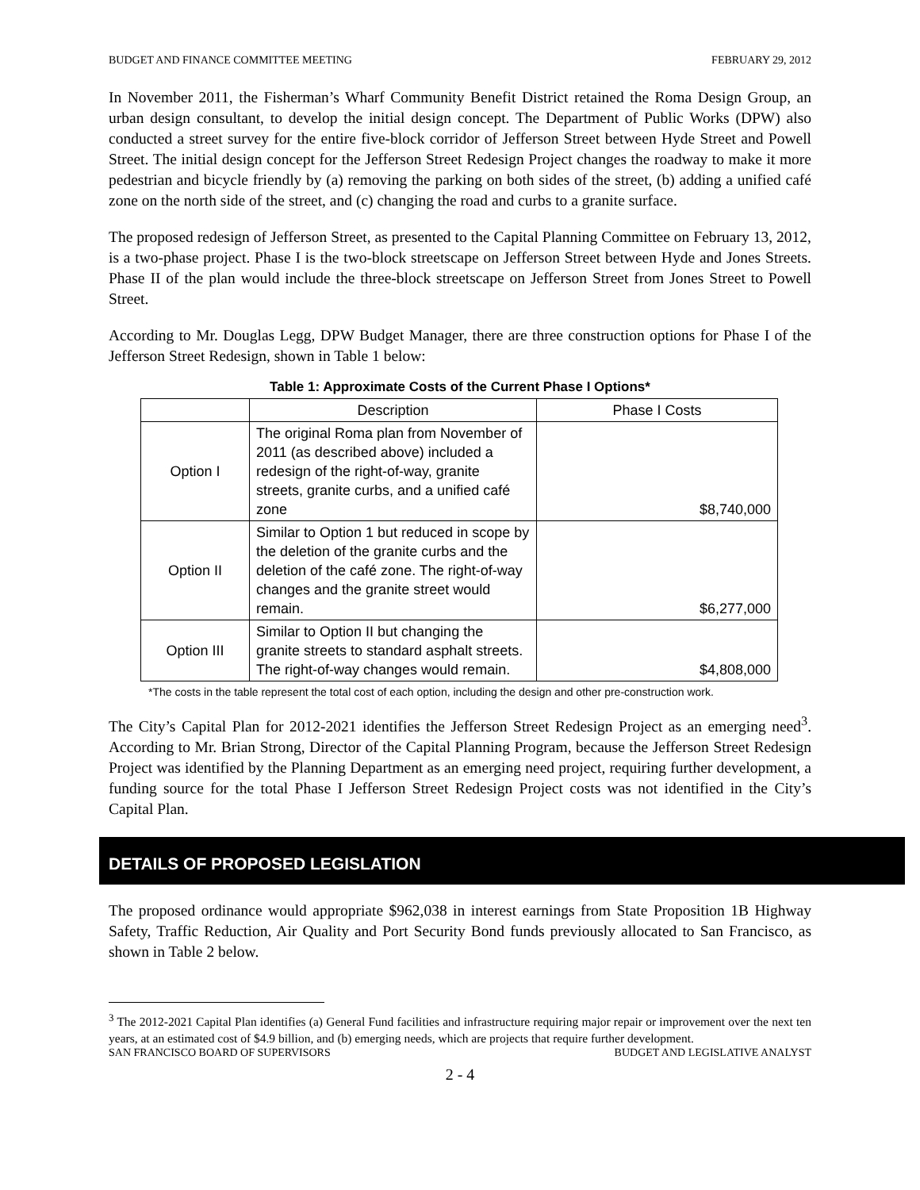BUDGET AND FINANCE COMMITTEE MEETING FEBRUARY 29, 2012
In November 2011, the Fisherman’s Wharf Community Benefit District retained the Roma Design Group, an urban design consultant, to develop the initial design concept. The Department of Public Works (DPW) also conducted a street survey for the entire five-block corridor of Jefferson Street between Hyde Street and Powell Street. The initial design concept for the Jefferson Street Redesign Project changes the roadway to make it more pedestrian and bicycle friendly by (a) removing the parking on both sides of the street, (b) adding a unified café zone on the north side of the street, and (c) changing the road and curbs to a granite surface.
The proposed redesign of Jefferson Street, as presented to the Capital Planning Committee on February 13, 2012, is a two-phase project. Phase I is the two-block streetscape on Jefferson Street between Hyde and Jones Streets. Phase II of the plan would include the three-block streetscape on Jefferson Street from Jones Street to Powell Street.
According to Mr. Douglas Legg, DPW Budget Manager, there are three construction options for Phase I of the Jefferson Street Redesign, shown in Table 1 below:
Table 1: Approximate Costs of the Current Phase I Options*
| | Description | Phase I Costs |
| Option I | The original Roma plan from November of 2011 (as described above) included a redesign of the right-of-way, granite streets, granite curbs, and a unified café zone | $8,740,000 |
| Option II | Similar to Option 1 but reduced in scope by the deletion of the granite curbs and the deletion of the café zone. The right-of-way changes and the granite street would remain. | $6,277,000 |
| Option III | Similar to Option II but changing the granite streets to standard asphalt streets. The right-of-way changes would remain. | $4,808,000 |
*The costs in the table represent the total cost of each option, including the design and other pre-construction work.
The City’s Capital Plan for 2012-2021 identifies the Jefferson Street Redesign Project as an emerging need<sup>3</sup>. According to Mr. Brian Strong, Director of the Capital Planning Program, because the Jefferson Street Redesign Project was identified by the Planning Department as an emerging need project, requiring further development, a funding source for the total Phase I Jefferson Street Redesign Project costs was not identified in the City’s Capital Plan.
DETAILS OF PROPOSED LEGISLATION
The proposed ordinance would appropriate $962,038 in interest earnings from State Proposition 1B Highway Safety, Traffic Reduction, Air Quality and Port Security Bond funds previously allocated to San Francisco, as shown in Table 2 below.
<sup>3</sup> The 2012-2021 Capital Plan identifies (a) General Fund facilities and infrastructure requiring major repair or improvement over the next ten years, at an estimated cost of $4.9 billion, and (b) emerging needs, which are projects that require further development.
SAN FRANCISCO BOARD OF SUPERVISORS BUDGET AND LEGISLATIVE ANALYST
2 - 4